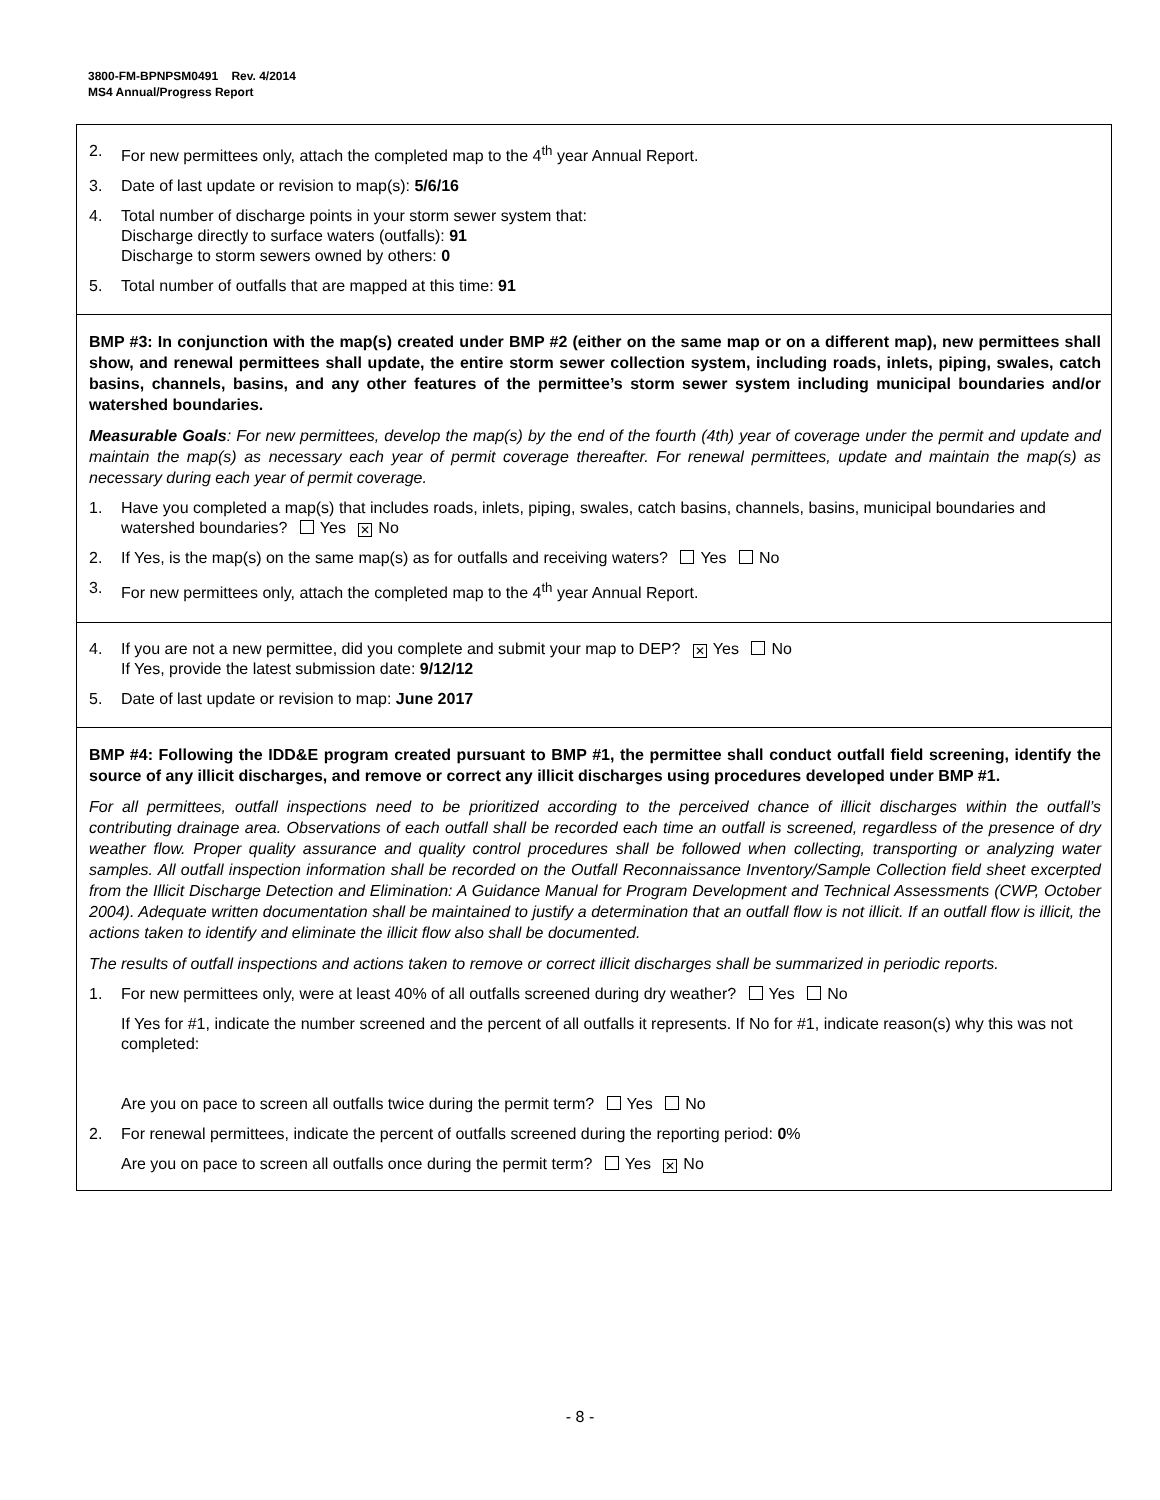3800-FM-BPNPSM0491 Rev. 4/2014
MS4 Annual/Progress Report
2. For new permittees only, attach the completed map to the 4<sup>th</sup> year Annual Report.
3. Date of last update or revision to map(s): 5/6/16
4. Total number of discharge points in your storm sewer system that:
Discharge directly to surface waters (outfalls): 91
Discharge to storm sewers owned by others: 0
5. Total number of outfalls that are mapped at this time: 91
BMP #3: In conjunction with the map(s) created under BMP #2 (either on the same map or on a different map), new permittees shall show, and renewal permittees shall update, the entire storm sewer collection system, including roads, inlets, piping, swales, catch basins, channels, basins, and any other features of the permittee’s storm sewer system including municipal boundaries and/or watershed boundaries.
Measurable Goals: For new permittees, develop the map(s) by the end of the fourth (4th) year of coverage under the permit and update and maintain the map(s) as necessary each year of permit coverage thereafter. For renewal permittees, update and maintain the map(s) as necessary during each year of permit coverage.
1. Have you completed a map(s) that includes roads, inlets, piping, swales, catch basins, channels, basins, municipal boundaries and watershed boundaries? Yes ✕ No
2. If Yes, is the map(s) on the same map(s) as for outfalls and receiving waters? Yes No
3. For new permittees only, attach the completed map to the 4<sup>th</sup> year Annual Report.
4. If you are not a new permittee, did you complete and submit your map to DEP? ✕ Yes No
If Yes, provide the latest submission date: 9/12/12
5. Date of last update or revision to map: June 2017
BMP #4: Following the IDD&E program created pursuant to BMP #1, the permittee shall conduct outfall field screening, identify the source of any illicit discharges, and remove or correct any illicit discharges using procedures developed under BMP #1.
For all permittees, outfall inspections need to be prioritized according to the perceived chance of illicit discharges within the outfall’s contributing drainage area. Observations of each outfall shall be recorded each time an outfall is screened, regardless of the presence of dry weather flow. Proper quality assurance and quality control procedures shall be followed when collecting, transporting or analyzing water samples. All outfall inspection information shall be recorded on the Outfall Reconnaissance Inventory/Sample Collection field sheet excerpted from the Illicit Discharge Detection and Elimination: A Guidance Manual for Program Development and Technical Assessments (CWP, October 2004). Adequate written documentation shall be maintained to justify a determination that an outfall flow is not illicit. If an outfall flow is illicit, the actions taken to identify and eliminate the illicit flow also shall be documented.
The results of outfall inspections and actions taken to remove or correct illicit discharges shall be summarized in periodic reports.
1. For new permittees only, were at least 40% of all outfalls screened during dry weather? Yes No
If Yes for #1, indicate the number screened and the percent of all outfalls it represents. If No for #1, indicate reason(s) why this was not completed:
Are you on pace to screen all outfalls twice during the permit term? Yes No
2. For renewal permittees, indicate the percent of outfalls screened during the reporting period: 0%
Are you on pace to screen all outfalls once during the permit term? Yes ✕ No
- 8 -